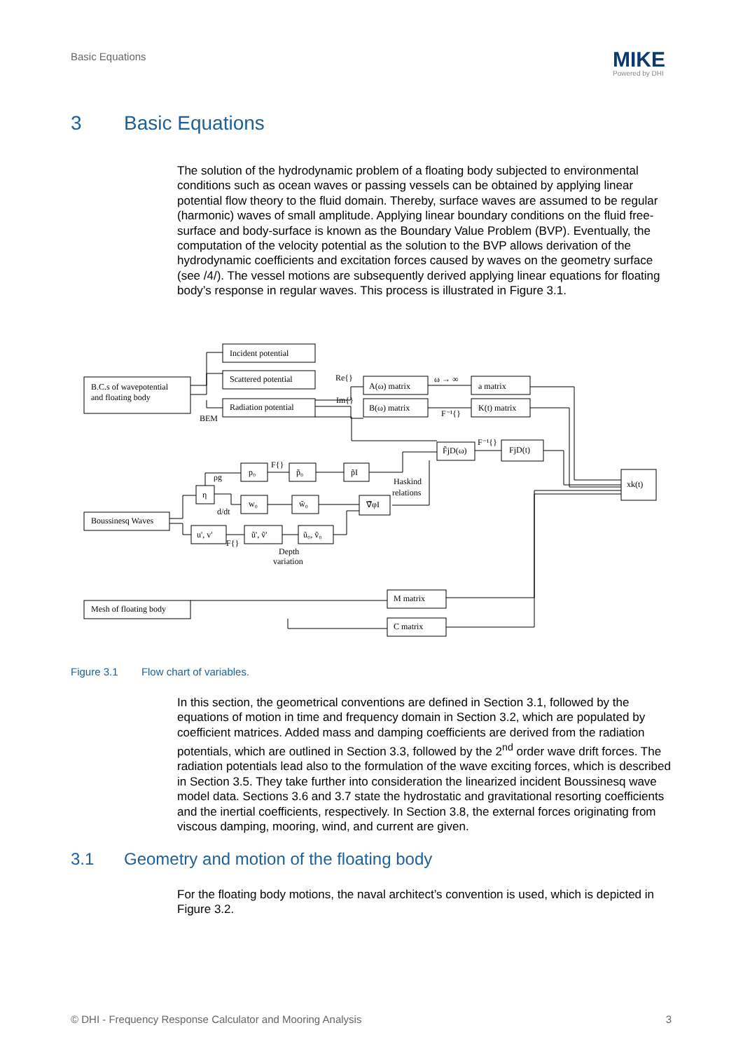Basic Equations MIKE
Powered by DHI
3 Basic Equations
The solution of the hydrodynamic problem of a floating body subjected to environmental conditions such as ocean waves or passing vessels can be obtained by applying linear potential flow theory to the fluid domain. Thereby, surface waves are assumed to be regular (harmonic) waves of small amplitude. Applying linear boundary conditions on the fluid free-surface and body-surface is known as the Boundary Value Problem (BVP). Eventually, the computation of the velocity potential as the solution to the BVP allows derivation of the hydrodynamic coefficients and excitation forces caused by waves on the geometry surface (see /4/). The vessel motions are subsequently derived applying linear equations for floating body’s response in regular waves. This process is illustrated in Figure 3.1.
B.C.s of wavepotential
and floating body
Incident potential
Scattered potential
Radiation potential
BEM
Re{}
Im{}
A(ω) matrix
B(ω) matrix
ω → ∞
F⁻¹{}
a matrix
K(t) matrix
F̃jD(ω)
F⁻¹{}
FjD(t)
xk(t)
p₀
ρg
F{}
p̃₀
p̃I
Haskind
relations
η
w₀
d/dt
w̃₀
∇̃φI
Boussinesq Waves
u', v'
F{}
ũ', ṽ'
ũ₀, ṽ₀
Depth
variation
Mesh of floating body
M matrix
C matrix
Figure 3.1 Flow chart of variables.
In this section, the geometrical conventions are defined in Section 3.1, followed by the equations of motion in time and frequency domain in Section 3.2, which are populated by coefficient matrices. Added mass and damping coefficients are derived from the radiation potentials, which are outlined in Section 3.3, followed by the 2<sup>nd</sup> order wave drift forces. The radiation potentials lead also to the formulation of the wave exciting forces, which is described in Section 3.5. They take further into consideration the linearized incident Boussinesq wave model data. Sections 3.6 and 3.7 state the hydrostatic and gravitational resorting coefficients and the inertial coefficients, respectively. In Section 3.8, the external forces originating from viscous damping, mooring, wind, and current are given.
3.1 Geometry and motion of the floating body
For the floating body motions, the naval architect’s convention is used, which is depicted in Figure 3.2.
© DHI - Frequency Response Calculator and Mooring Analysis 3